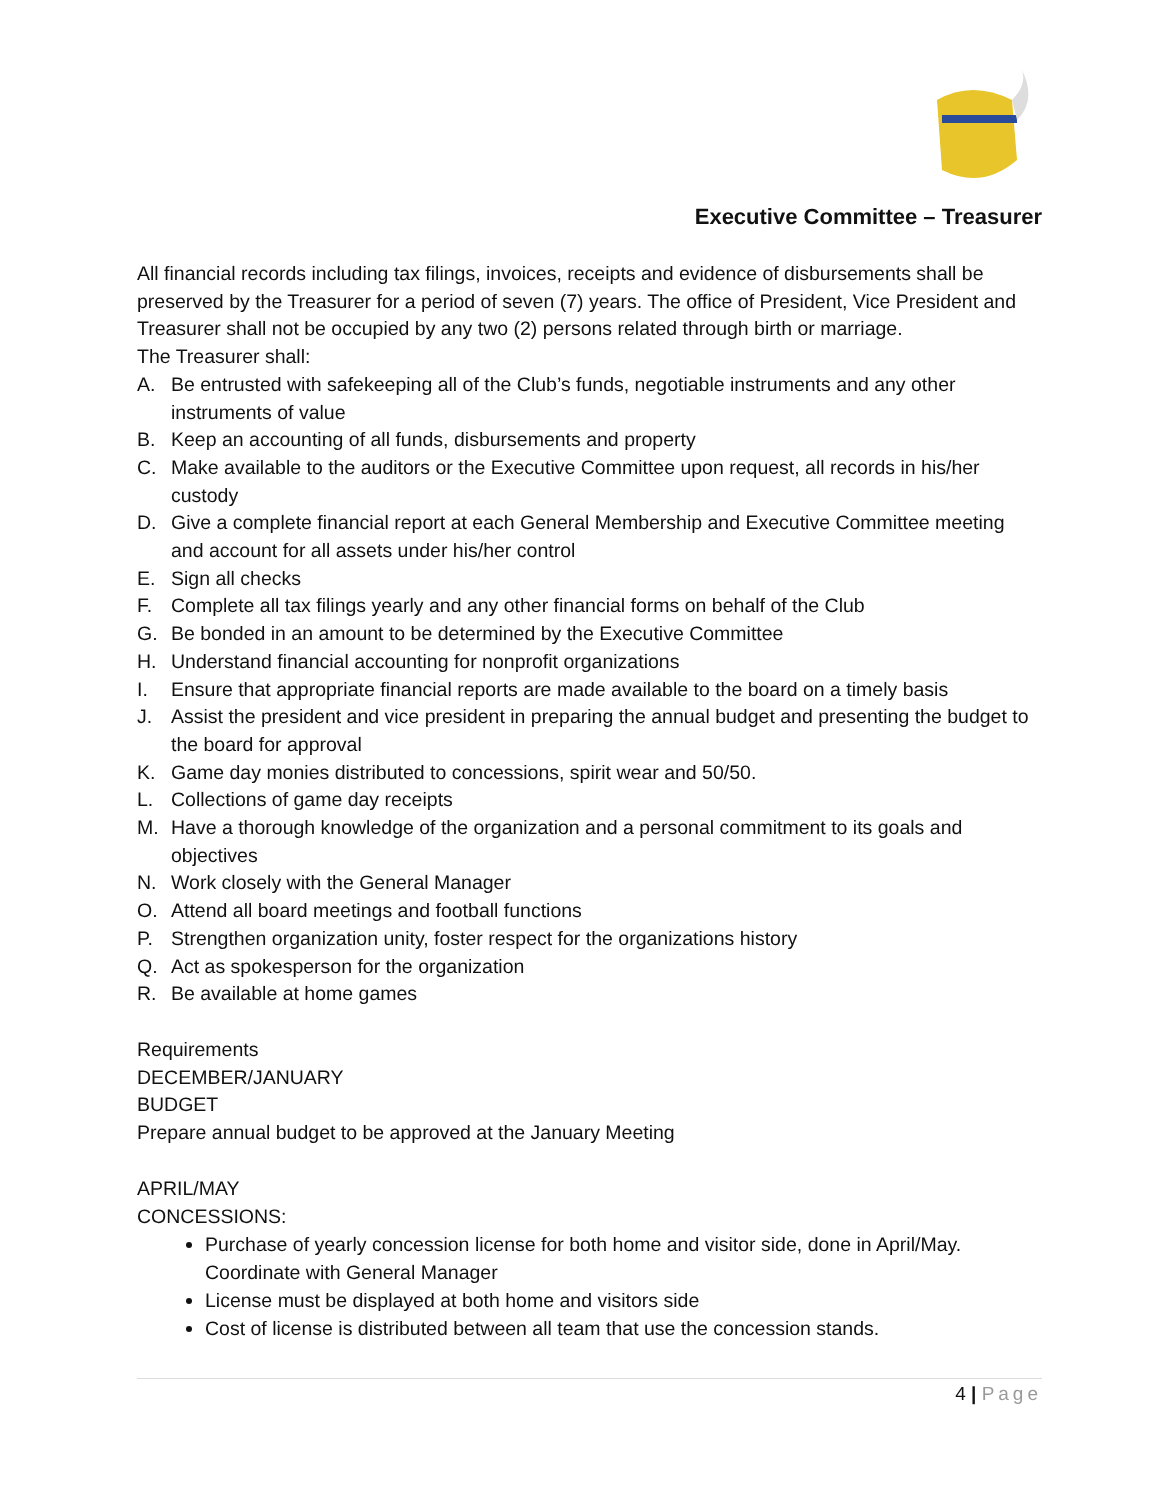Executive Committee – Treasurer
All financial records including tax filings, invoices, receipts and evidence of disbursements shall be preserved by the Treasurer for a period of seven (7) years. The office of President, Vice President and Treasurer shall not be occupied by any two (2) persons related through birth or marriage.
The Treasurer shall:
A. Be entrusted with safekeeping all of the Club’s funds, negotiable instruments and any other instruments of value
B. Keep an accounting of all funds, disbursements and property
C. Make available to the auditors or the Executive Committee upon request, all records in his/her custody
D. Give a complete financial report at each General Membership and Executive Committee meeting and account for all assets under his/her control
E. Sign all checks
F. Complete all tax filings yearly and any other financial forms on behalf of the Club
G. Be bonded in an amount to be determined by the Executive Committee
H. Understand financial accounting for nonprofit organizations
I. Ensure that appropriate financial reports are made available to the board on a timely basis
J. Assist the president and vice president in preparing the annual budget and presenting the budget to the board for approval
K. Game day monies distributed to concessions, spirit wear and 50/50.
L. Collections of game day receipts
M. Have a thorough knowledge of the organization and a personal commitment to its goals and objectives
N. Work closely with the General Manager
O. Attend all board meetings and football functions
P. Strengthen organization unity, foster respect for the organizations history
Q. Act as spokesperson for the organization
R. Be available at home games
Requirements
DECEMBER/JANUARY
BUDGET
Prepare annual budget to be approved at the January Meeting
APRIL/MAY
CONCESSIONS:
Purchase of yearly concession license for both home and visitor side, done in April/May. Coordinate with General Manager
License must be displayed at both home and visitors side
Cost of license is distributed between all team that use the concession stands.
4 | Page